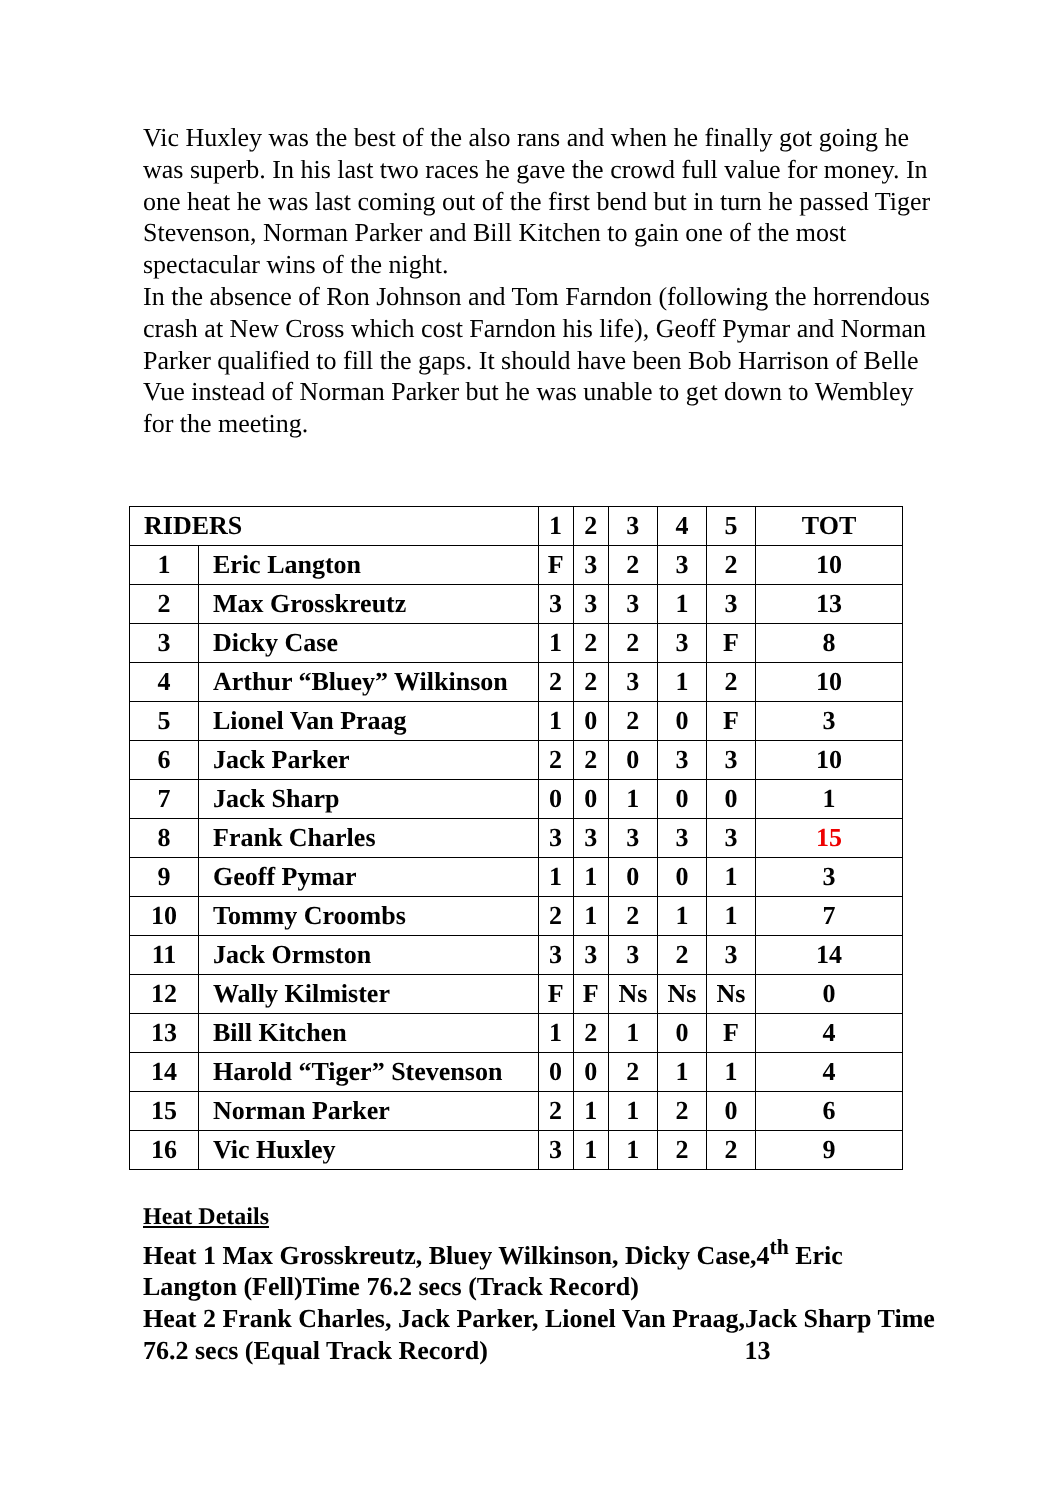Vic Huxley was the best of the also rans and when he finally got going he was superb. In his last two races he gave the crowd full value for money. In one heat he was last coming out of the first bend but in turn he passed Tiger Stevenson, Norman Parker and Bill Kitchen to gain one of the most spectacular wins of the night.
In the absence of Ron Johnson and Tom Farndon (following the horrendous crash at New Cross which cost Farndon his life), Geoff Pymar and Norman Parker qualified to fill the gaps. It should have been Bob Harrison of Belle Vue instead of Norman Parker but he was unable to get down to Wembley for the meeting.
| RIDERS | | 1 | 2 | 3 | 4 | 5 | TOT |
| 1 | Eric Langton | F | 3 | 2 | 3 | 2 | 10 |
| 2 | Max Grosskreutz | 3 | 3 | 3 | 1 | 3 | 13 |
| 3 | Dicky Case | 1 | 2 | 2 | 3 | F | 8 |
| 4 | Arthur “Bluey” Wilkinson | 2 | 2 | 3 | 1 | 2 | 10 |
| 5 | Lionel Van Praag | 1 | 0 | 2 | 0 | F | 3 |
| 6 | Jack Parker | 2 | 2 | 0 | 3 | 3 | 10 |
| 7 | Jack Sharp | 0 | 0 | 1 | 0 | 0 | 1 |
| 8 | Frank Charles | 3 | 3 | 3 | 3 | 3 | 15 |
| 9 | Geoff Pymar | 1 | 1 | 0 | 0 | 1 | 3 |
| 10 | Tommy Croombs | 2 | 1 | 2 | 1 | 1 | 7 |
| 11 | Jack Ormston | 3 | 3 | 3 | 2 | 3 | 14 |
| 12 | Wally Kilmister | F | F | Ns | Ns | Ns | 0 |
| 13 | Bill Kitchen | 1 | 2 | 1 | 0 | F | 4 |
| 14 | Harold “Tiger” Stevenson | 0 | 0 | 2 | 1 | 1 | 4 |
| 15 | Norman Parker | 2 | 1 | 1 | 2 | 0 | 6 |
| 16 | Vic Huxley | 3 | 1 | 1 | 2 | 2 | 9 |
Heat Details
Heat 1 Max Grosskreutz, Bluey Wilkinson, Dicky Case,4<sup>th</sup> Eric Langton (Fell)Time 76.2 secs (Track Record)
Heat 2 Frank Charles, Jack Parker, Lionel Van Praag,Jack Sharp Time 76.2 secs (Equal Track Record) 13